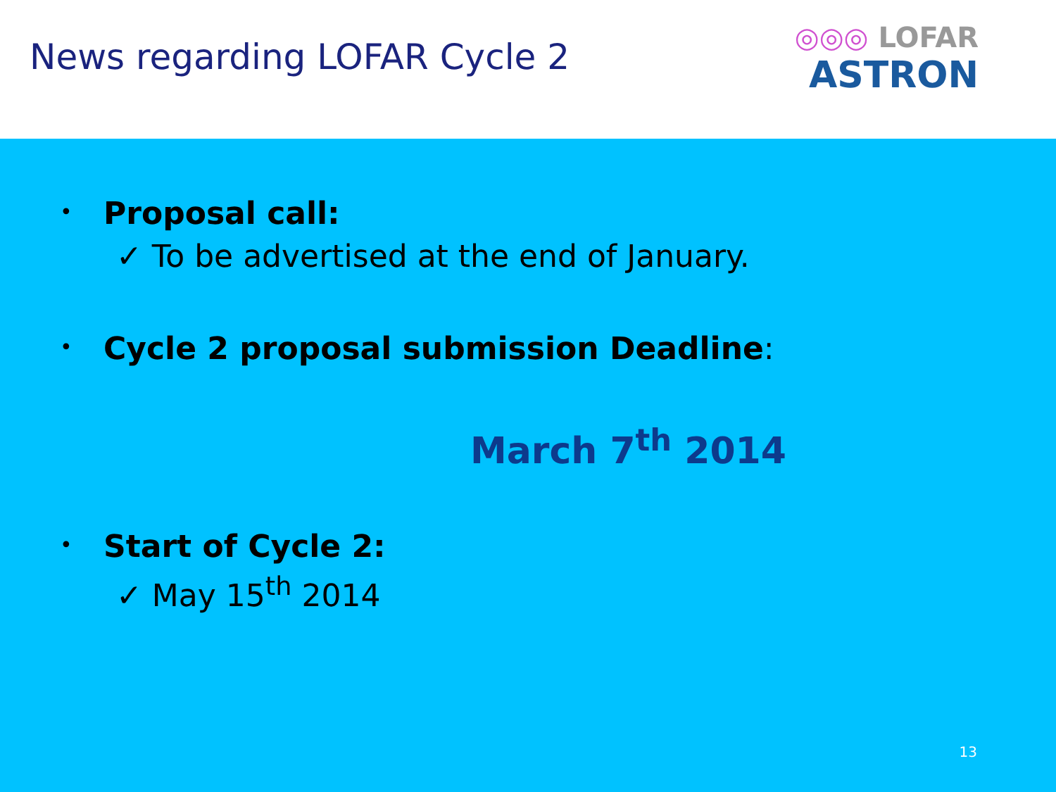News regarding LOFAR Cycle 2
◎◎◎ LOFAR
ASTRON
• Proposal call:
✓ To be advertised at the end of January.
• Cycle 2 proposal submission Deadline:
March 7<sup>th</sup> 2014
• Start of Cycle 2:
✓ May 15<sup>th</sup> 2014
13